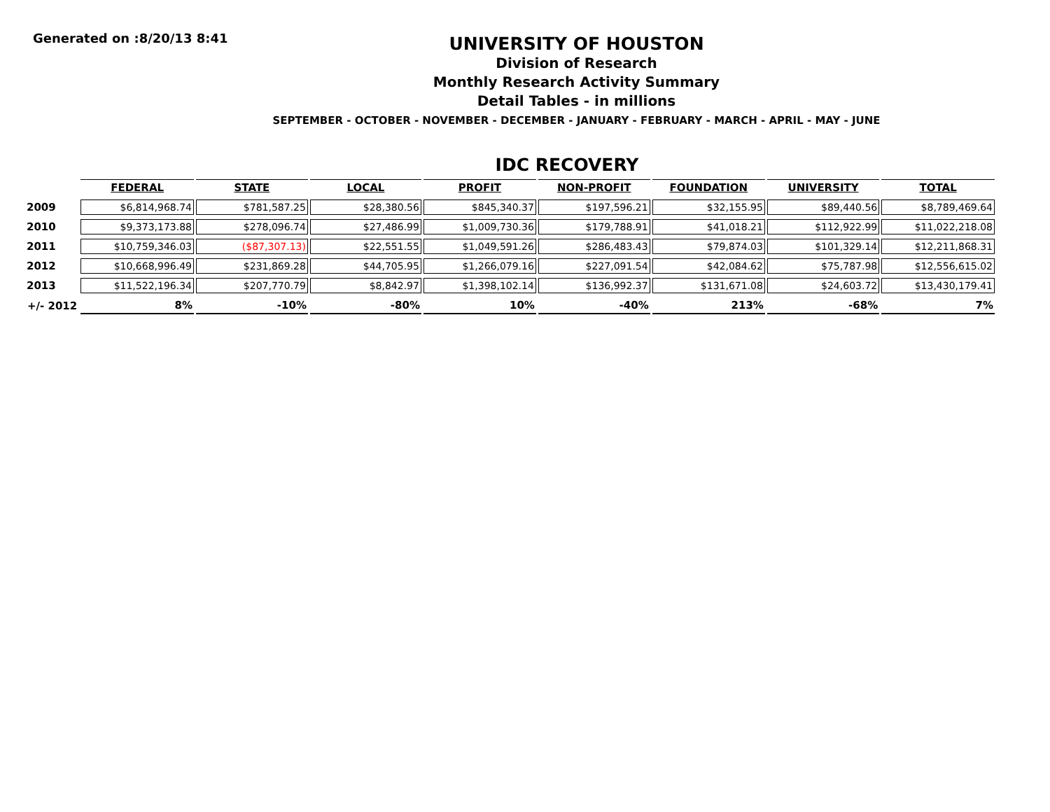Generated on :8/20/13 8:41
UNIVERSITY OF HOUSTON
Division of Research
Monthly Research Activity Summary
Detail Tables - in millions
SEPTEMBER - OCTOBER - NOVEMBER - DECEMBER - JANUARY - FEBRUARY - MARCH - APRIL - MAY - JUNE
IDC RECOVERY
| | FEDERAL | STATE | LOCAL | PROFIT | NON-PROFIT | FOUNDATION | UNIVERSITY | TOTAL |
| --- | --- | --- | --- | --- | --- | --- | --- | --- |
| 2009 | $6,814,968.74 | $781,587.25 | $28,380.56 | $845,340.37 | $197,596.21 | $32,155.95 | $89,440.56 | $8,789,469.64 |
| 2010 | $9,373,173.88 | $278,096.74 | $27,486.99 | $1,009,730.36 | $179,788.91 | $41,018.21 | $112,922.99 | $11,022,218.08 |
| 2011 | $10,759,346.03 | ($87,307.13) | $22,551.55 | $1,049,591.26 | $286,483.43 | $79,874.03 | $101,329.14 | $12,211,868.31 |
| 2012 | $10,668,996.49 | $231,869.28 | $44,705.95 | $1,266,079.16 | $227,091.54 | $42,084.62 | $75,787.98 | $12,556,615.02 |
| 2013 | $11,522,196.34 | $207,770.79 | $8,842.97 | $1,398,102.14 | $136,992.37 | $131,671.08 | $24,603.72 | $13,430,179.41 |
| +/- 2012 | 8% | -10% | -80% | 10% | -40% | 213% | -68% | 7% |